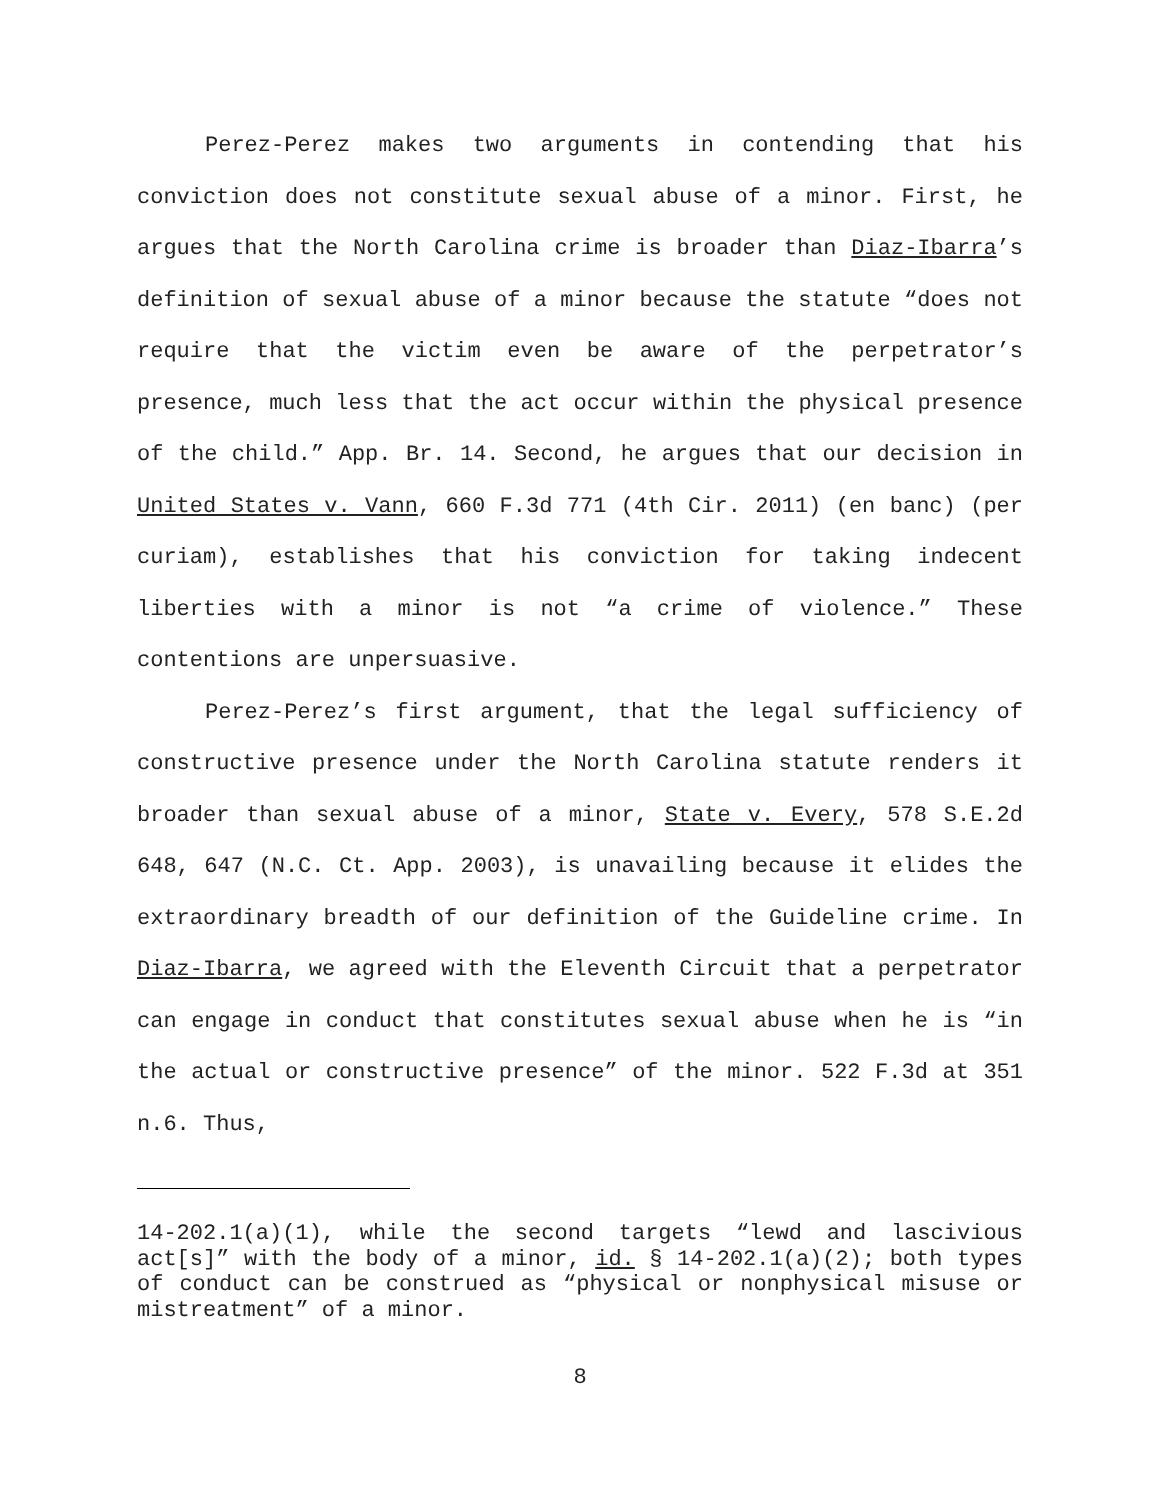Perez-Perez makes two arguments in contending that his conviction does not constitute sexual abuse of a minor. First, he argues that the North Carolina crime is broader than Diaz-Ibarra’s definition of sexual abuse of a minor because the statute “does not require that the victim even be aware of the perpetrator’s presence, much less that the act occur within the physical presence of the child.” App. Br. 14. Second, he argues that our decision in United States v. Vann, 660 F.3d 771 (4th Cir. 2011) (en banc) (per curiam), establishes that his conviction for taking indecent liberties with a minor is not “a crime of violence.” These contentions are unpersuasive.
Perez-Perez’s first argument, that the legal sufficiency of constructive presence under the North Carolina statute renders it broader than sexual abuse of a minor, State v. Every, 578 S.E.2d 648, 647 (N.C. Ct. App. 2003), is unavailing because it elides the extraordinary breadth of our definition of the Guideline crime. In Diaz-Ibarra, we agreed with the Eleventh Circuit that a perpetrator can engage in conduct that constitutes sexual abuse when he is “in the actual or constructive presence” of the minor. 522 F.3d at 351 n.6. Thus,
14-202.1(a)(1), while the second targets “lewd and lascivious act[s]” with the body of a minor, id. § 14-202.1(a)(2); both types of conduct can be construed as “physical or nonphysical misuse or mistreatment” of a minor.
8